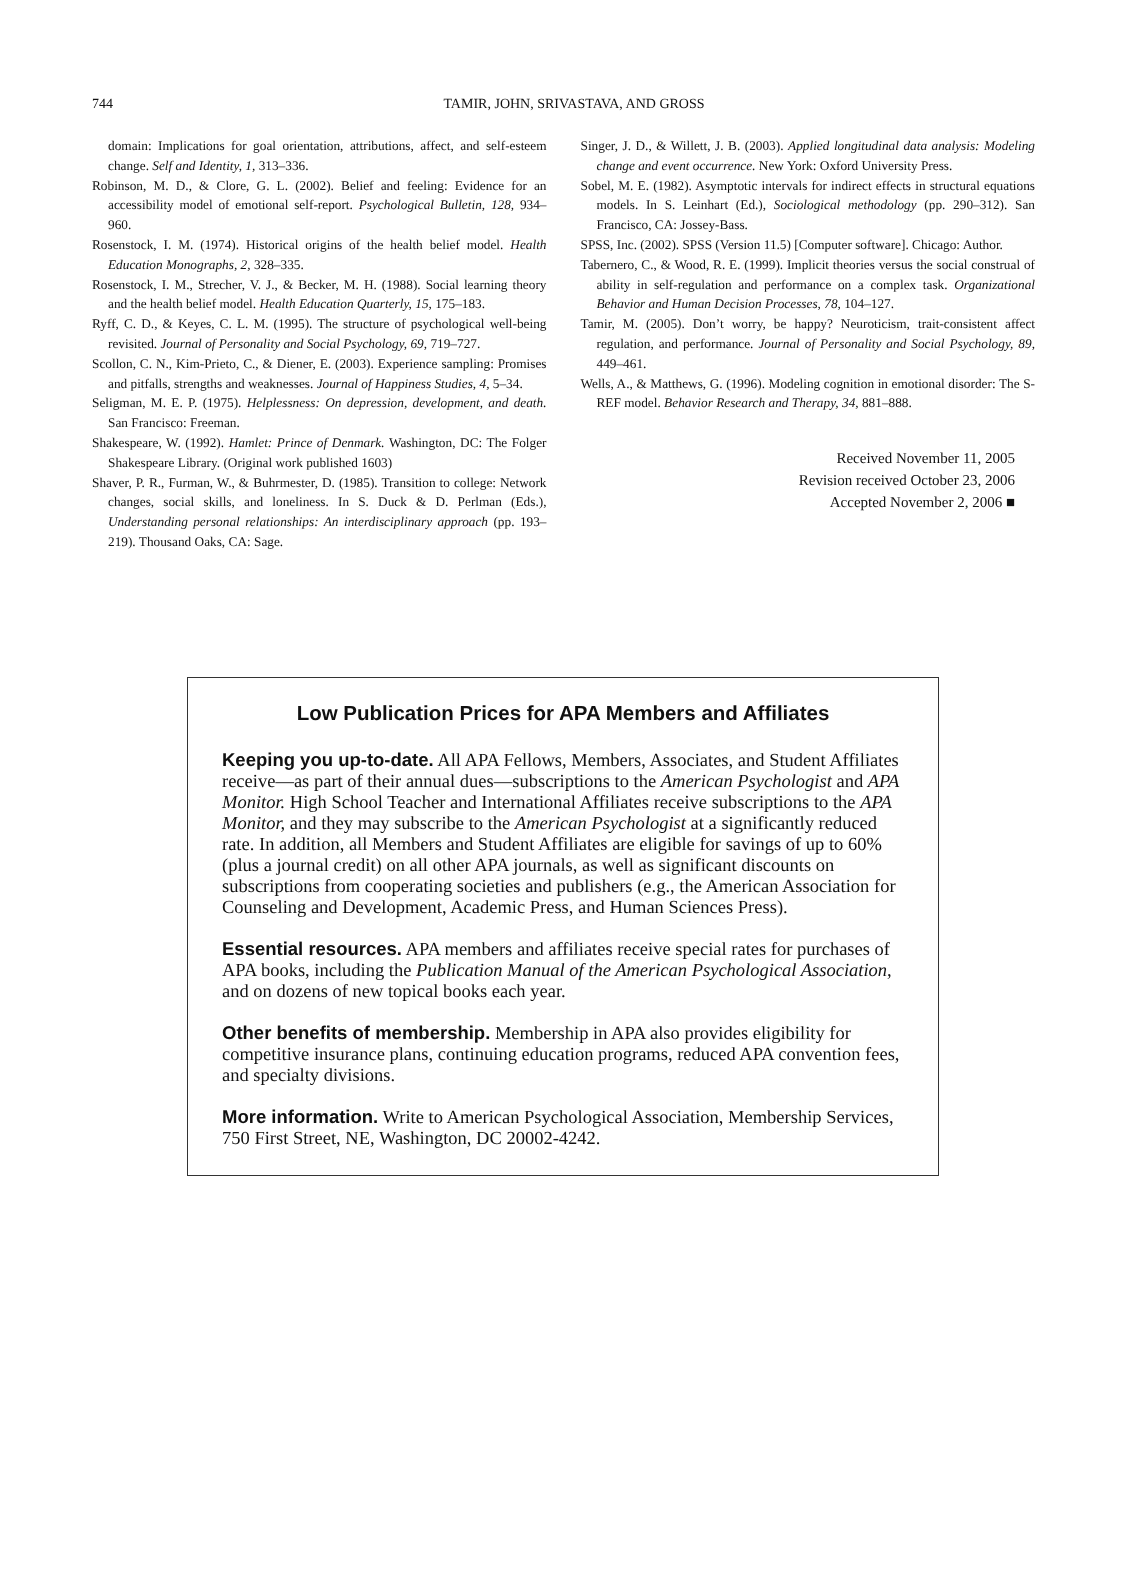744
TAMIR, JOHN, SRIVASTAVA, AND GROSS
domain: Implications for goal orientation, attributions, affect, and self-esteem change. Self and Identity, 1, 313–336.
Robinson, M. D., & Clore, G. L. (2002). Belief and feeling: Evidence for an accessibility model of emotional self-report. Psychological Bulletin, 128, 934–960.
Rosenstock, I. M. (1974). Historical origins of the health belief model. Health Education Monographs, 2, 328–335.
Rosenstock, I. M., Strecher, V. J., & Becker, M. H. (1988). Social learning theory and the health belief model. Health Education Quarterly, 15, 175–183.
Ryff, C. D., & Keyes, C. L. M. (1995). The structure of psychological well-being revisited. Journal of Personality and Social Psychology, 69, 719–727.
Scollon, C. N., Kim-Prieto, C., & Diener, E. (2003). Experience sampling: Promises and pitfalls, strengths and weaknesses. Journal of Happiness Studies, 4, 5–34.
Seligman, M. E. P. (1975). Helplessness: On depression, development, and death. San Francisco: Freeman.
Shakespeare, W. (1992). Hamlet: Prince of Denmark. Washington, DC: The Folger Shakespeare Library. (Original work published 1603)
Shaver, P. R., Furman, W., & Buhrmester, D. (1985). Transition to college: Network changes, social skills, and loneliness. In S. Duck & D. Perlman (Eds.), Understanding personal relationships: An interdisciplinary approach (pp. 193–219). Thousand Oaks, CA: Sage.
Singer, J. D., & Willett, J. B. (2003). Applied longitudinal data analysis: Modeling change and event occurrence. New York: Oxford University Press.
Sobel, M. E. (1982). Asymptotic intervals for indirect effects in structural equations models. In S. Leinhart (Ed.), Sociological methodology (pp. 290–312). San Francisco, CA: Jossey-Bass.
SPSS, Inc. (2002). SPSS (Version 11.5) [Computer software]. Chicago: Author.
Tabernero, C., & Wood, R. E. (1999). Implicit theories versus the social construal of ability in self-regulation and performance on a complex task. Organizational Behavior and Human Decision Processes, 78, 104–127.
Tamir, M. (2005). Don’t worry, be happy? Neuroticism, trait-consistent affect regulation, and performance. Journal of Personality and Social Psychology, 89, 449–461.
Wells, A., & Matthews, G. (1996). Modeling cognition in emotional disorder: The S-REF model. Behavior Research and Therapy, 34, 881–888.
Received November 11, 2005
Revision received October 23, 2006
Accepted November 2, 2006 ■
Low Publication Prices for APA Members and Affiliates
Keeping you up-to-date. All APA Fellows, Members, Associates, and Student Affiliates receive—as part of their annual dues—subscriptions to the American Psychologist and APA Monitor. High School Teacher and International Affiliates receive subscriptions to the APA Monitor, and they may subscribe to the American Psychologist at a significantly reduced rate. In addition, all Members and Student Affiliates are eligible for savings of up to 60% (plus a journal credit) on all other APA journals, as well as significant discounts on subscriptions from cooperating societies and publishers (e.g., the American Association for Counseling and Development, Academic Press, and Human Sciences Press).
Essential resources. APA members and affiliates receive special rates for purchases of APA books, including the Publication Manual of the American Psychological Association, and on dozens of new topical books each year.
Other benefits of membership. Membership in APA also provides eligibility for competitive insurance plans, continuing education programs, reduced APA convention fees, and specialty divisions.
More information. Write to American Psychological Association, Membership Services, 750 First Street, NE, Washington, DC 20002-4242.